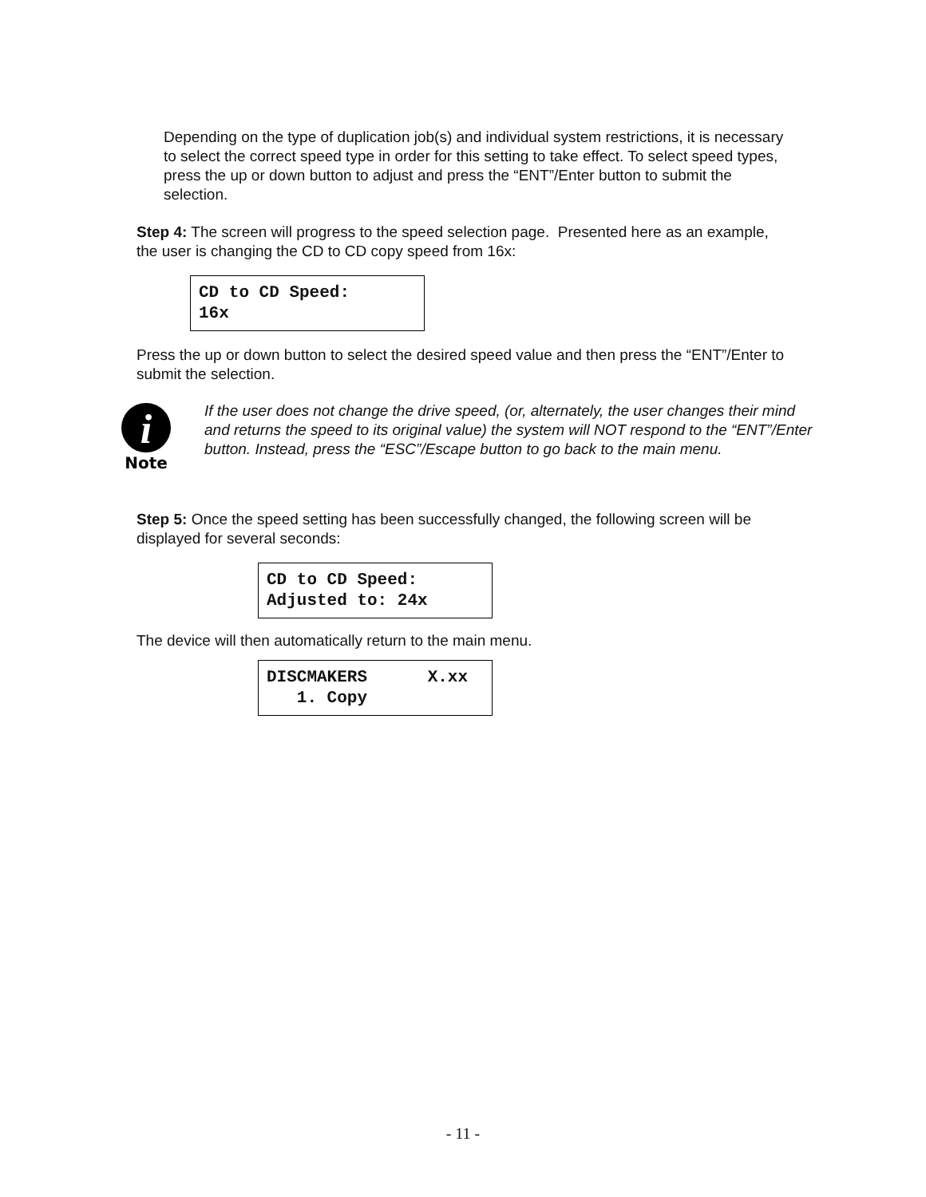Depending on the type of duplication job(s) and individual system restrictions, it is necessary to select the correct speed type in order for this setting to take effect. To select speed types, press the up or down button to adjust and press the “ENT”/Enter button to submit the selection.
Step 4: The screen will progress to the speed selection page. Presented here as an example, the user is changing the CD to CD copy speed from 16x:
CD to CD Speed: 16x
Press the up or down button to select the desired speed value and then press the “ENT”/Enter to submit the selection.
i
Note
If the user does not change the drive speed, (or, alternately, the user changes their mind and returns the speed to its original value) the system will NOT respond to the “ENT”/Enter button. Instead, press the “ESC”/Escape button to go back to the main menu.
Step 5: Once the speed setting has been successfully changed, the following screen will be displayed for several seconds:
CD to CD Speed: Adjusted to: 24x
The device will then automatically return to the main menu.
DISCMAKERS X.xx 1. Copy
- 11 -